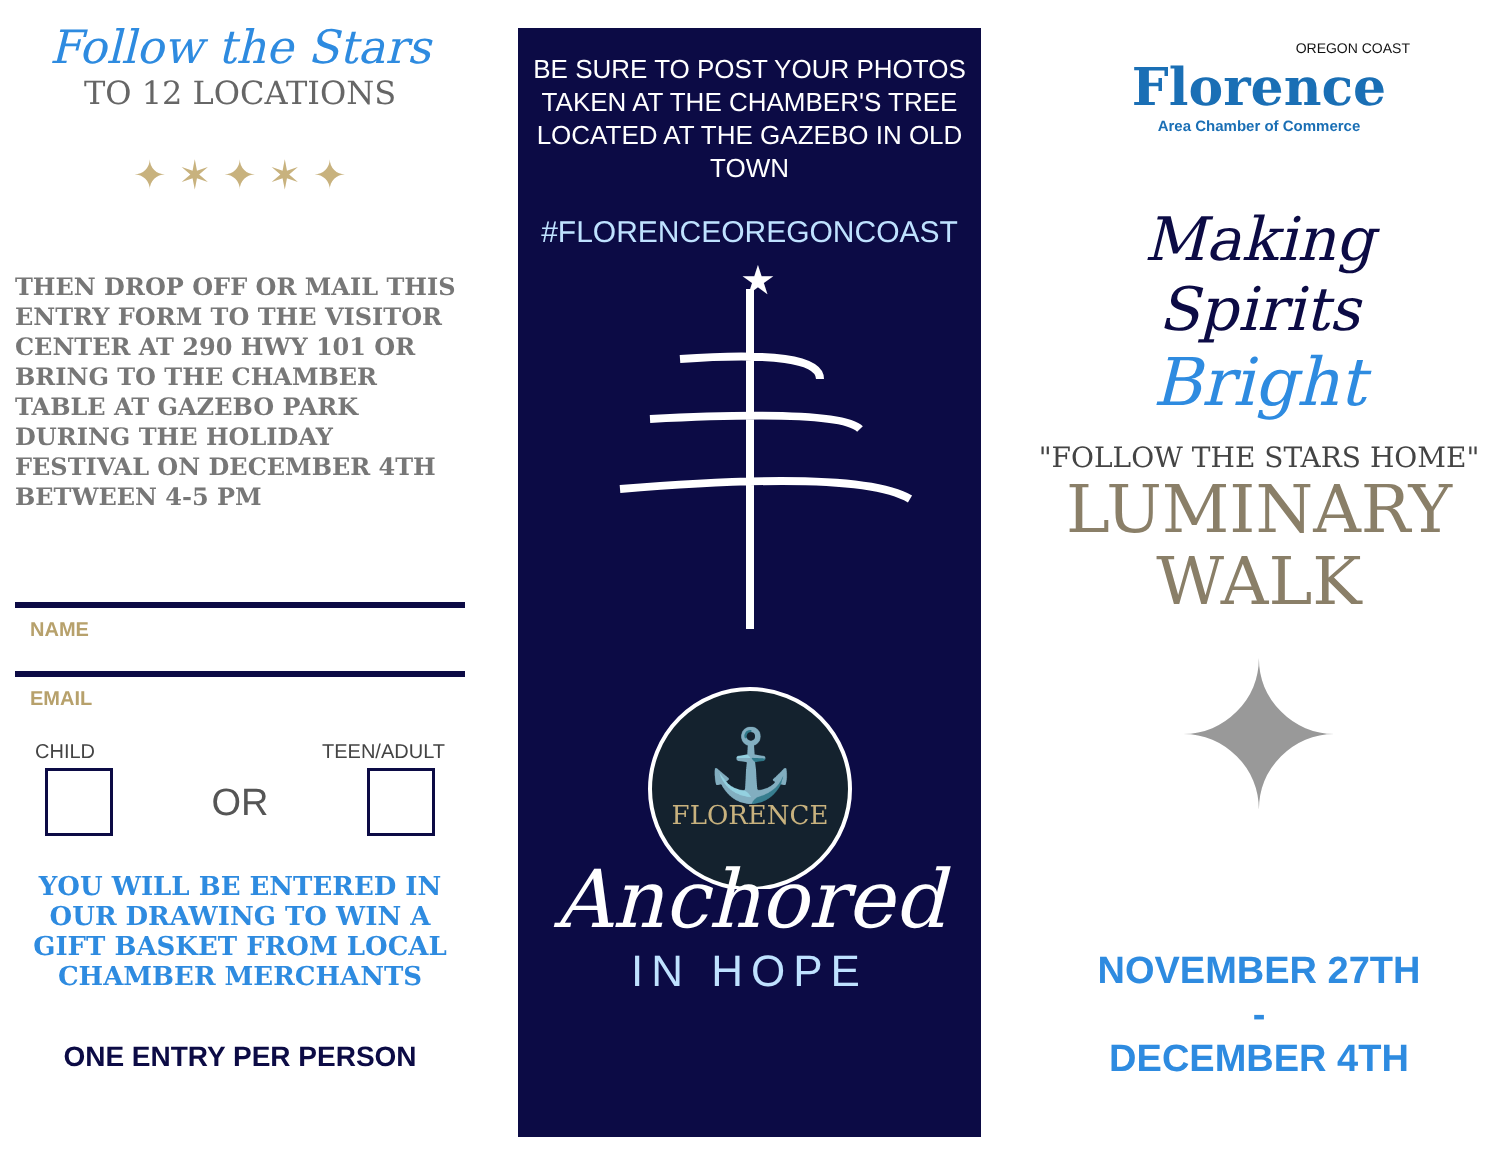Follow the Stars
TO 12 LOCATIONS
✦ ✶ ✦ ✶ ✦
THEN DROP OFF OR MAIL THIS ENTRY FORM TO THE VISITOR CENTER AT 290 HWY 101 OR BRING TO THE CHAMBER TABLE AT GAZEBO PARK DURING THE HOLIDAY FESTIVAL ON DECEMBER 4TH BETWEEN 4-5 PM
NAME
EMAIL
CHILD TEEN/ADULT
OR
YOU WILL BE ENTERED IN OUR DRAWING TO WIN A GIFT BASKET FROM LOCAL CHAMBER MERCHANTS
ONE ENTRY PER PERSON
BE SURE TO POST YOUR PHOTOS TAKEN AT THE CHAMBER'S TREE LOCATED AT THE GAZEBO IN OLD TOWN
#FLORENCEOREGONCOAST
★
FLORENCE
⚓
Anchored
IN HOPE
OREGON COAST
Florence
Area Chamber of Commerce
Making Spirits
Bright
"FOLLOW THE STARS HOME"
LUMINARY
WALK
✦
NOVEMBER 27TH
-
DECEMBER 4TH